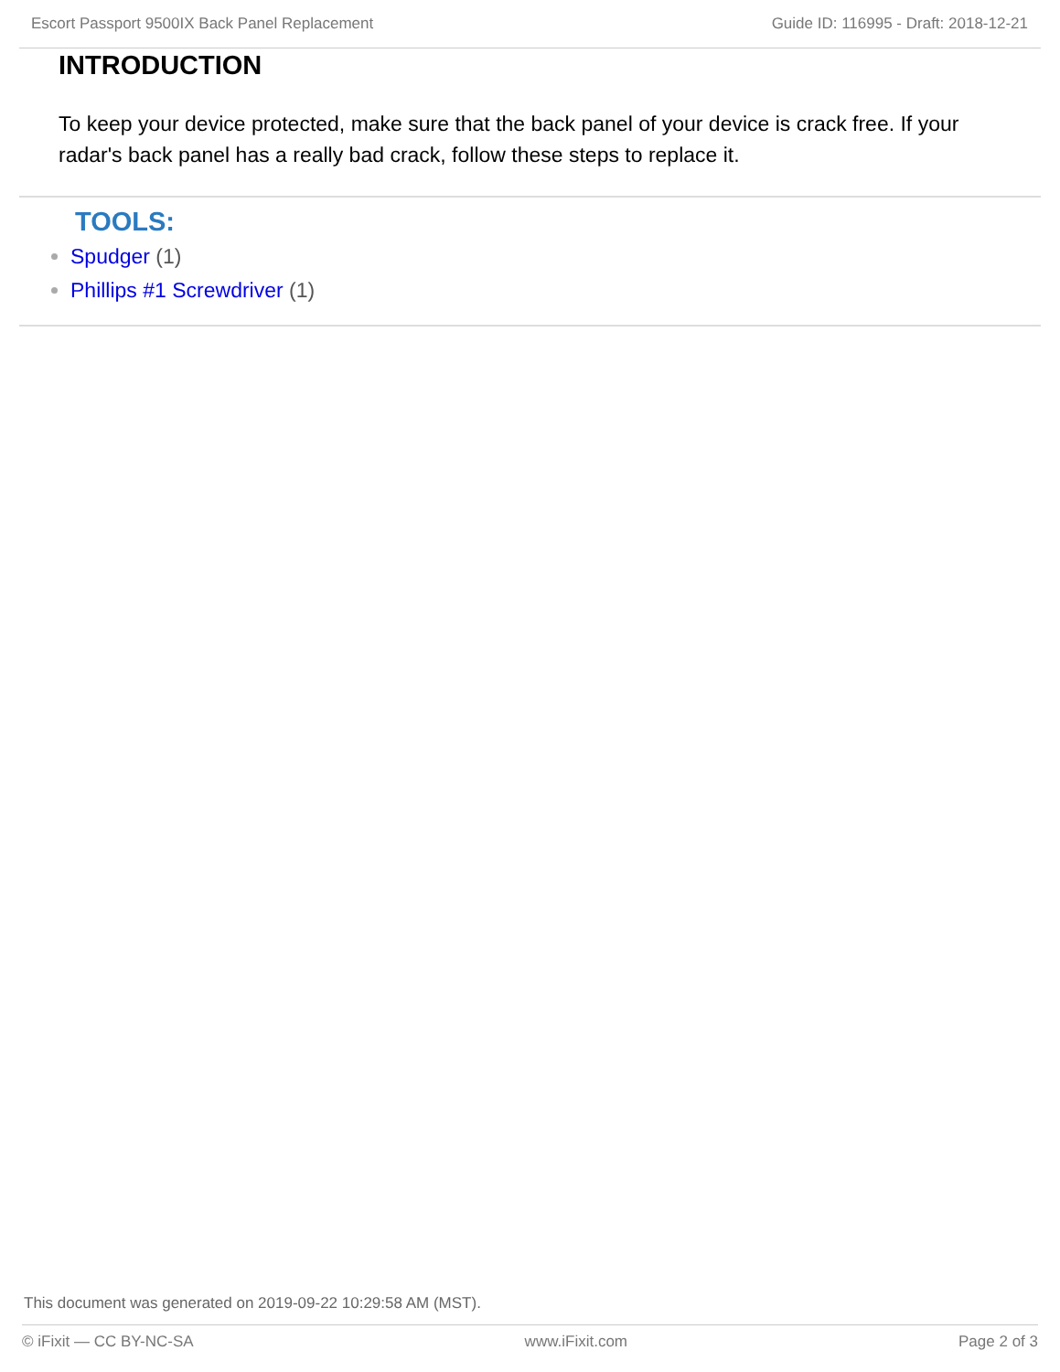Escort Passport 9500IX Back Panel Replacement Guide ID: 116995 - Draft: 2018-12-21
INTRODUCTION
To keep your device protected, make sure that the back panel of your device is crack free. If your radar's back panel has a really bad crack, follow these steps to replace it.
TOOLS:
Spudger (1)
Phillips #1 Screwdriver (1)
This document was generated on 2019-09-22 10:29:58 AM (MST).
© iFixit — CC BY-NC-SA www.iFixit.com Page 2 of 3